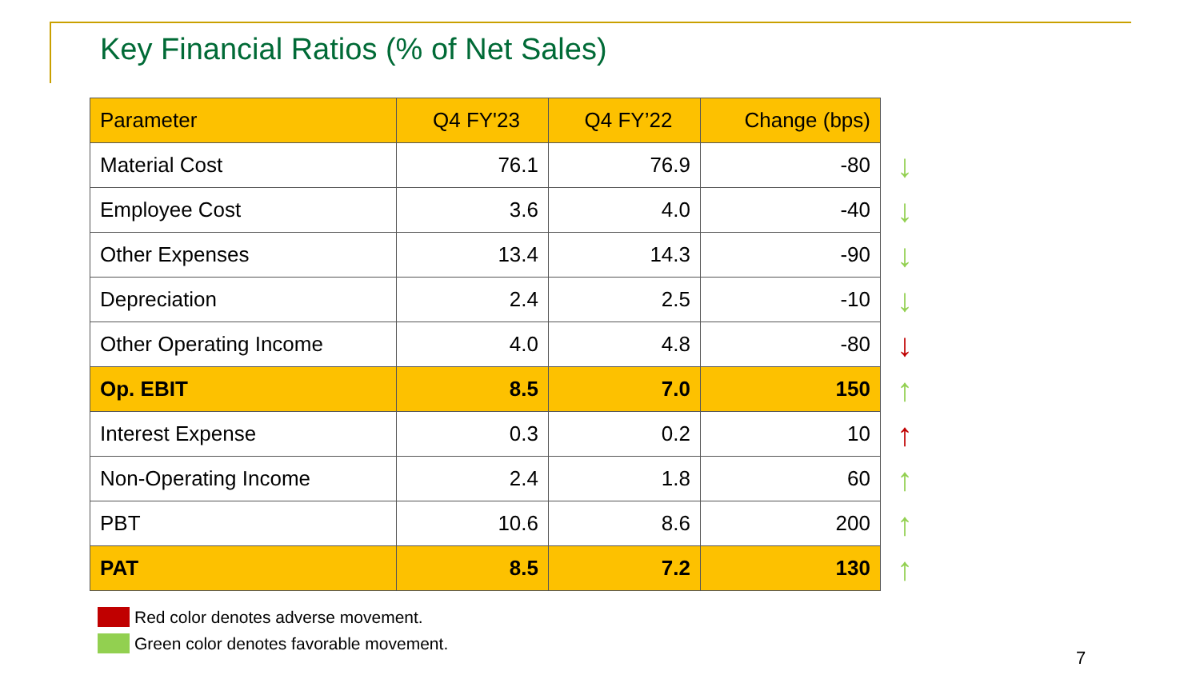Key Financial Ratios (% of Net Sales)
| Parameter | Q4 FY'23 | Q4 FY’22 | Change (bps) |
| --- | --- | --- | --- |
| Material Cost | 76.1 | 76.9 | -80 |
| Employee Cost | 3.6 | 4.0 | -40 |
| Other Expenses | 13.4 | 14.3 | -90 |
| Depreciation | 2.4 | 2.5 | -10 |
| Other Operating Income | 4.0 | 4.8 | -80 |
| Op. EBIT | 8.5 | 7.0 | 150 |
| Interest Expense | 0.3 | 0.2 | 10 |
| Non-Operating Income | 2.4 | 1.8 | 60 |
| PBT | 10.6 | 8.6 | 200 |
| PAT | 8.5 | 7.2 | 130 |
↓
↓
↓
↓
↓
↑
↑
↑
↑
↑
Red color denotes adverse movement.
Green color denotes favorable movement.
7